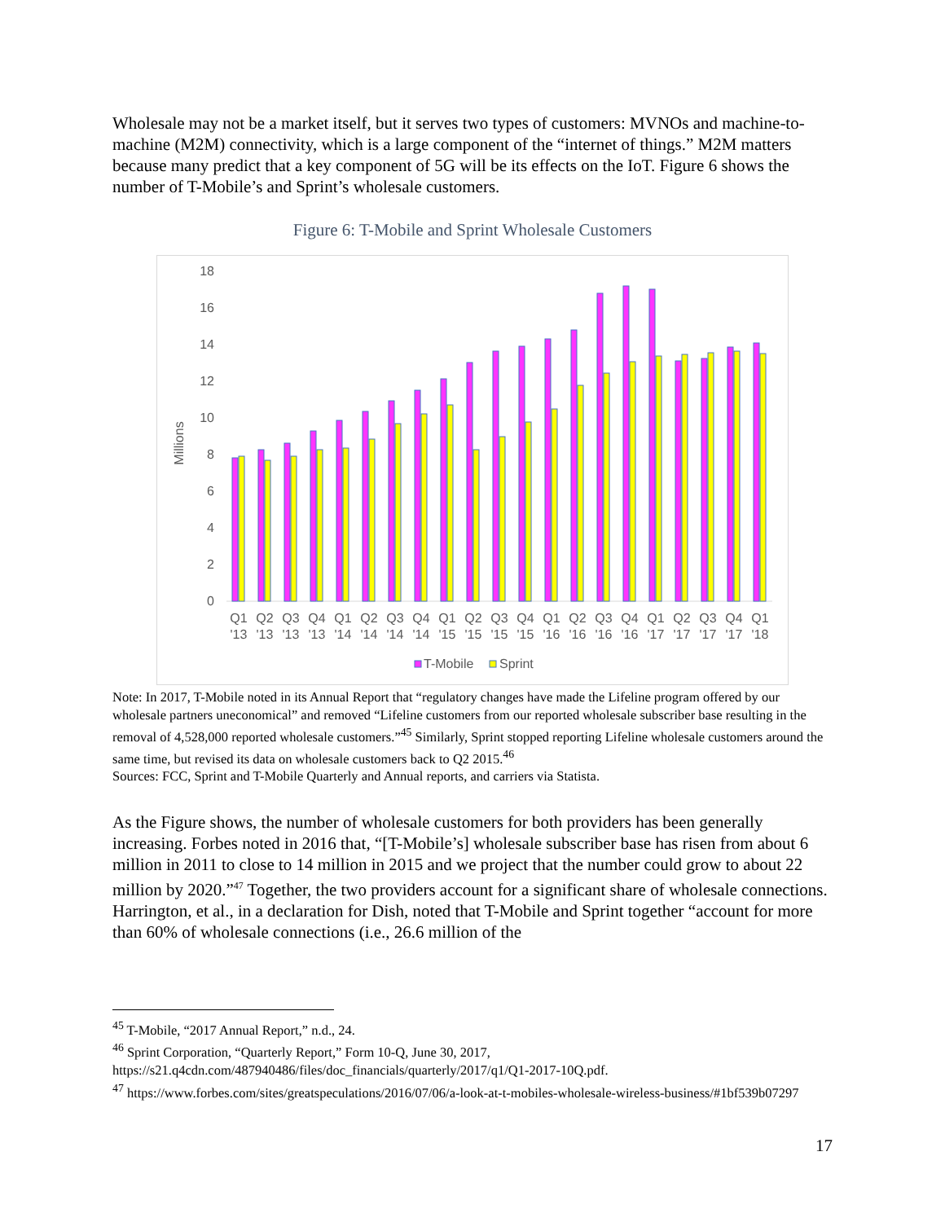Wholesale may not be a market itself, but it serves two types of customers: MVNOs and machine-to-machine (M2M) connectivity, which is a large component of the “internet of things.” M2M matters because many predict that a key component of 5G will be its effects on the IoT. Figure 6 shows the number of T-Mobile’s and Sprint’s wholesale customers.
Figure 6: T-Mobile and Sprint Wholesale Customers
Millions
0
2
4
6
8
10
12
14
16
18
Q1
Q2
Q3
Q4
Q1
Q2
Q3
Q4
Q1
Q2
Q3
Q4
Q1
Q2
Q3
Q4
Q1
Q2
Q3
Q4
Q1
'13
'13
'13
'13
'14
'14
'14
'14
'15
'15
'15
'15
'16
'16
'16
'16
'17
'17
'17
'17
'18
T-Mobile
Sprint
Note: In 2017, T-Mobile noted in its Annual Report that “regulatory changes have made the Lifeline program offered by our wholesale partners uneconomical” and removed “Lifeline customers from our reported wholesale subscriber base resulting in the removal of 4,528,000 reported wholesale customers.”<sup>45</sup> Similarly, Sprint stopped reporting Lifeline wholesale customers around the same time, but revised its data on wholesale customers back to Q2 2015.<sup>46</sup>
Sources: FCC, Sprint and T-Mobile Quarterly and Annual reports, and carriers via Statista.
As the Figure shows, the number of wholesale customers for both providers has been generally increasing. Forbes noted in 2016 that, “[T-Mobile’s] wholesale subscriber base has risen from about 6 million in 2011 to close to 14 million in 2015 and we project that the number could grow to about 22 million by 2020.”<sup>47</sup> Together, the two providers account for a significant share of wholesale connections. Harrington, et al., in a declaration for Dish, noted that T-Mobile and Sprint together “account for more than 60% of wholesale connections (i.e., 26.6 million of the
<sup>45</sup> T-Mobile, “2017 Annual Report,” n.d., 24.
<sup>46</sup> Sprint Corporation, “Quarterly Report,” Form 10-Q, June 30, 2017, https://s21.q4cdn.com/487940486/files/doc_financials/quarterly/2017/q1/Q1-2017-10Q.pdf.
<sup>47</sup> https://www.forbes.com/sites/greatspeculations/2016/07/06/a-look-at-t-mobiles-wholesale-wireless-business/#1bf539b07297
17